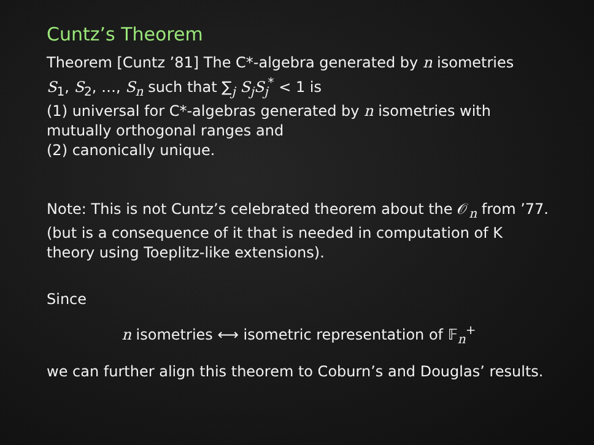Cuntz’s Theorem
Theorem [Cuntz ’81] The C*-algebra generated by n isometries
S<sub>1</sub>, S<sub>2</sub>, …, S<sub>n</sub> such that ∑<sub>j</sub> S<sub>j</sub>S<sub>j</sub><sup>*</sup> < 1 is
(1) universal for C*-algebras generated by n isometries with mutually orthogonal ranges and
(2) canonically unique.
Note: This is not Cuntz’s celebrated theorem about the 𝒪<sub>n</sub> from ’77. (but is a consequence of it that is needed in computation of K theory using Toeplitz-like extensions).
Since
n isometries ⟷ isometric representation of 𝔽<sub>n</sub><sup>+</sup>
we can further align this theorem to Coburn’s and Douglas’ results.